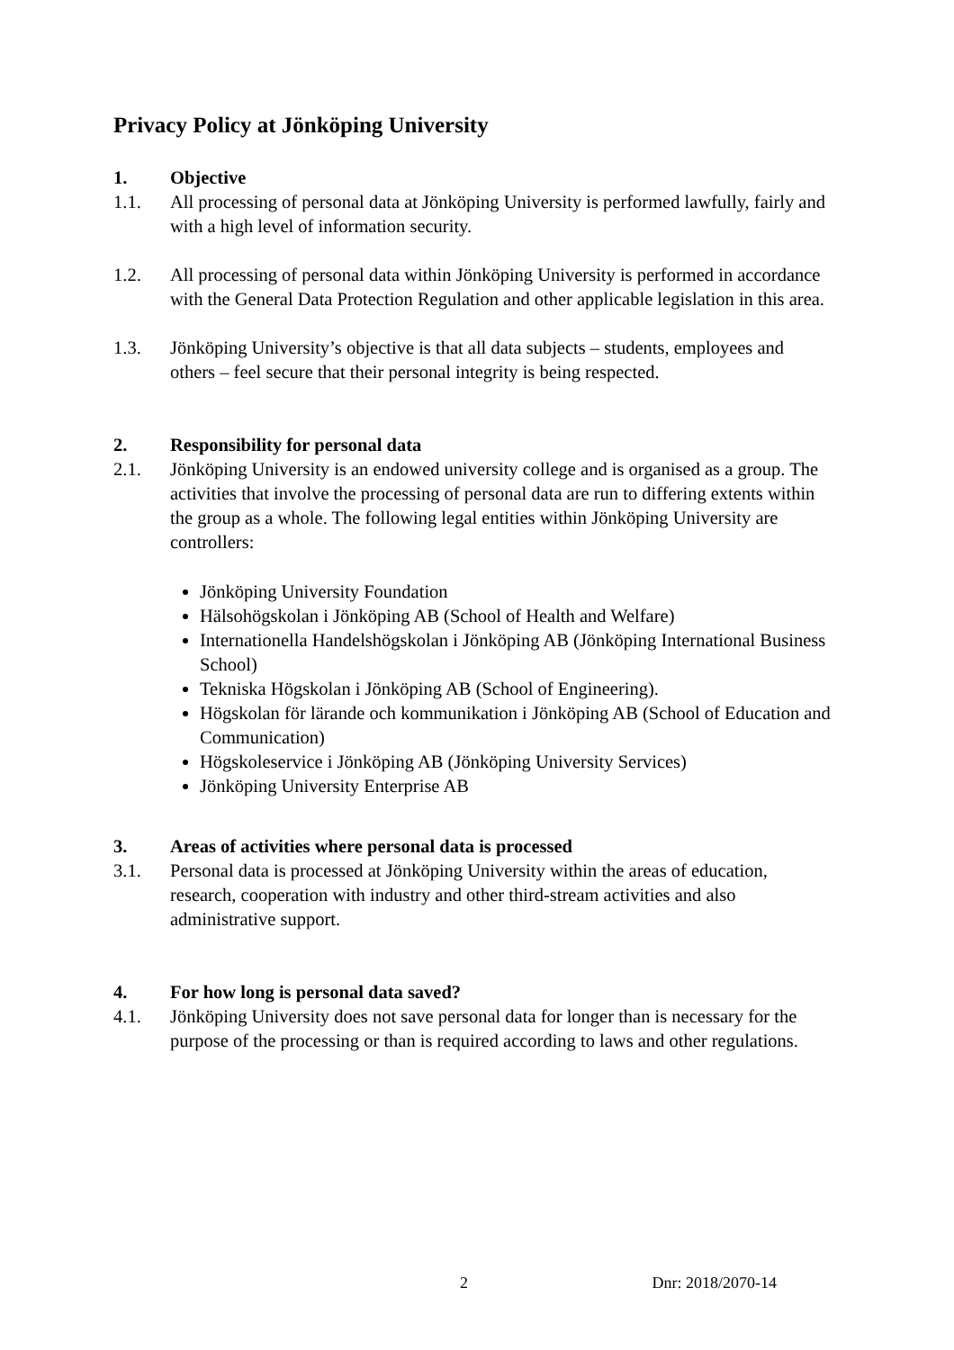Privacy Policy at Jönköping University
1. Objective
1.1. All processing of personal data at Jönköping University is performed lawfully, fairly and with a high level of information security.
1.2. All processing of personal data within Jönköping University is performed in accordance with the General Data Protection Regulation and other applicable legislation in this area.
1.3. Jönköping University’s objective is that all data subjects – students, employees and others – feel secure that their personal integrity is being respected.
2. Responsibility for personal data
2.1. Jönköping University is an endowed university college and is organised as a group. The activities that involve the processing of personal data are run to differing extents within the group as a whole. The following legal entities within Jönköping University are controllers:
Jönköping University Foundation
Hälsohögskolan i Jönköping AB (School of Health and Welfare)
Internationella Handelshögskolan i Jönköping AB (Jönköping International Business School)
Tekniska Högskolan i Jönköping AB (School of Engineering).
Högskolan för lärande och kommunikation i Jönköping AB (School of Education and Communication)
Högskoleservice i Jönköping AB (Jönköping University Services)
Jönköping University Enterprise AB
3. Areas of activities where personal data is processed
3.1. Personal data is processed at Jönköping University within the areas of education, research, cooperation with industry and other third-stream activities and also administrative support.
4. For how long is personal data saved?
4.1. Jönköping University does not save personal data for longer than is necessary for the purpose of the processing or than is required according to laws and other regulations.
2 Dnr: 2018/2070-14